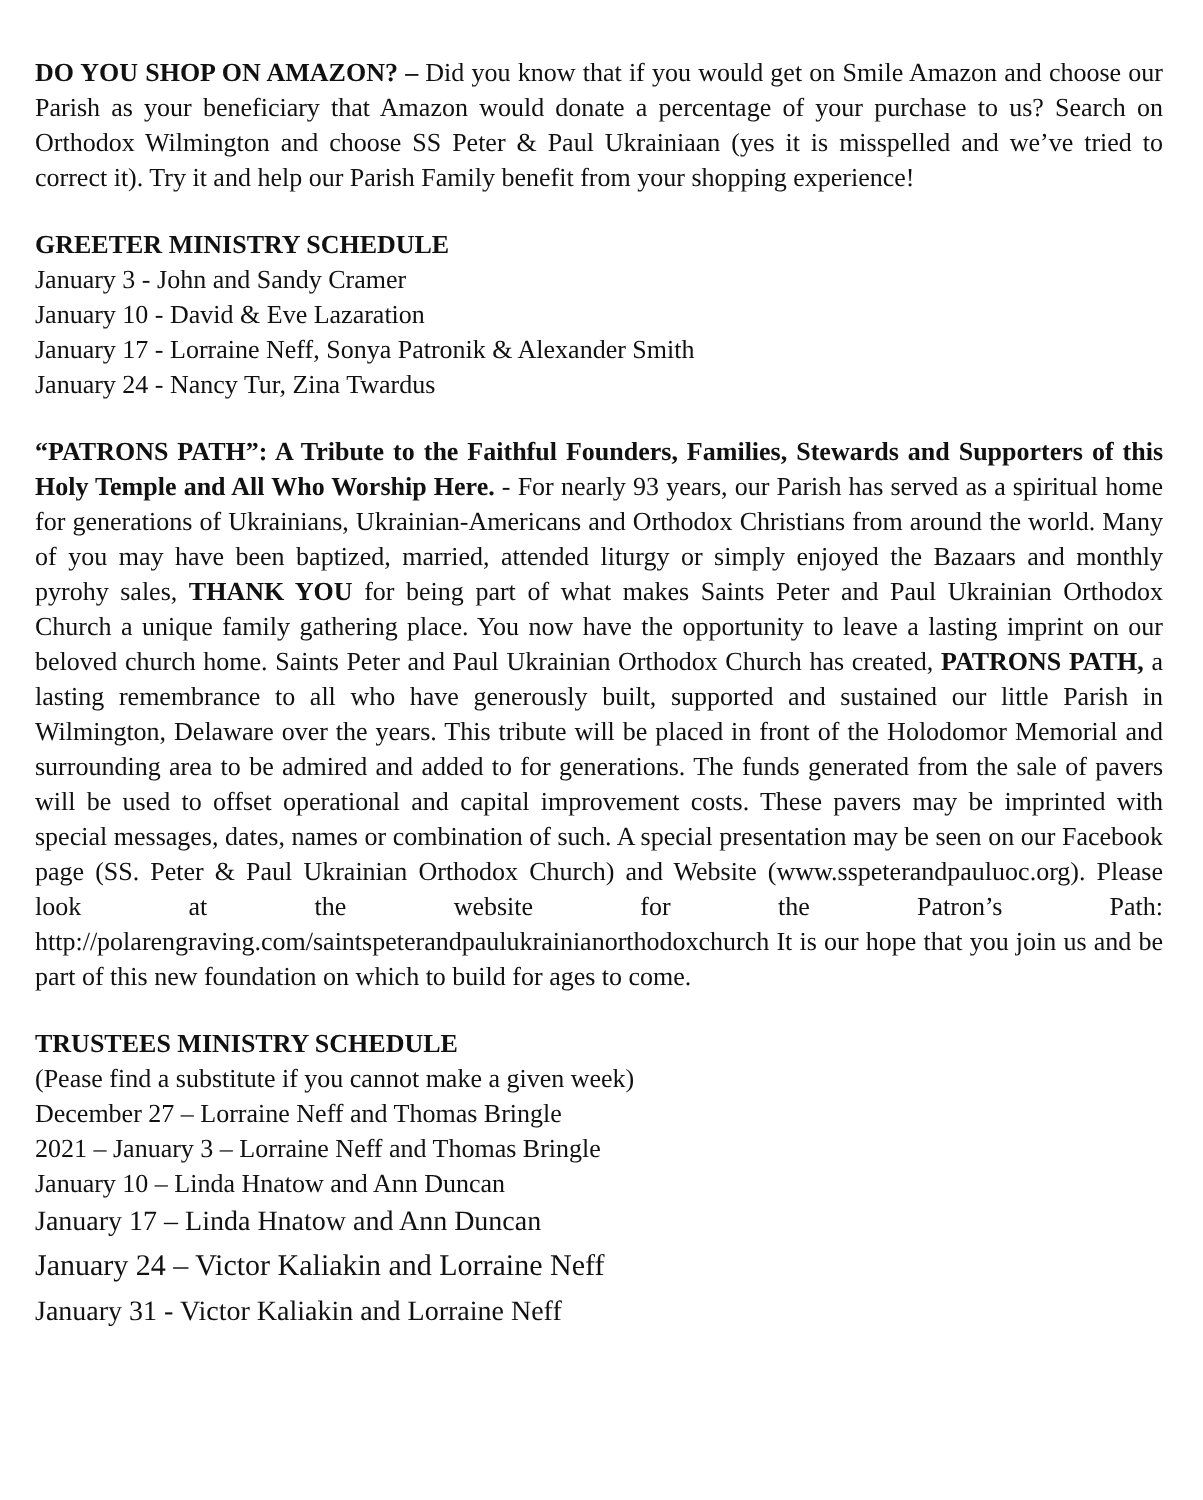DO YOU SHOP ON AMAZON? – Did you know that if you would get on Smile Amazon and choose our Parish as your beneficiary that Amazon would donate a percentage of your purchase to us? Search on Orthodox Wilmington and choose SS Peter & Paul Ukrainiaan (yes it is misspelled and we’ve tried to correct it). Try it and help our Parish Family benefit from your shopping experience!
GREETER MINISTRY SCHEDULE
January 3 - John and Sandy Cramer
January 10 - David & Eve Lazaration
January 17 - Lorraine Neff, Sonya Patronik & Alexander Smith
January 24 - Nancy Tur, Zina Twardus
“PATRONS PATH”: A Tribute to the Faithful Founders, Families, Stewards and Supporters of this Holy Temple and All Who Worship Here. - For nearly 93 years, our Parish has served as a spiritual home for generations of Ukrainians, Ukrainian-Americans and Orthodox Christians from around the world. Many of you may have been baptized, married, attended liturgy or simply enjoyed the Bazaars and monthly pyrohy sales, THANK YOU for being part of what makes Saints Peter and Paul Ukrainian Orthodox Church a unique family gathering place. You now have the opportunity to leave a lasting imprint on our beloved church home. Saints Peter and Paul Ukrainian Orthodox Church has created, PATRONS PATH, a lasting remembrance to all who have generously built, supported and sustained our little Parish in Wilmington, Delaware over the years. This tribute will be placed in front of the Holodomor Memorial and surrounding area to be admired and added to for generations. The funds generated from the sale of pavers will be used to offset operational and capital improvement costs. These pavers may be imprinted with special messages, dates, names or combination of such. A special presentation may be seen on our Facebook page (SS. Peter & Paul Ukrainian Orthodox Church) and Website (www.sspeterandpauluoc.org). Please look at the website for the Patron’s Path: http://polarengraving.com/saintspeterandpaulukrainianorthodoxchurch It is our hope that you join us and be part of this new foundation on which to build for ages to come.
TRUSTEES MINISTRY SCHEDULE
(Pease find a substitute if you cannot make a given week)
December 27 – Lorraine Neff and Thomas Bringle
2021 – January 3 – Lorraine Neff and Thomas Bringle
January 10 – Linda Hnatow and Ann Duncan
January 17 – Linda Hnatow and Ann Duncan
January 24 – Victor Kaliakin and Lorraine Neff
January 31 - Victor Kaliakin and Lorraine Neff